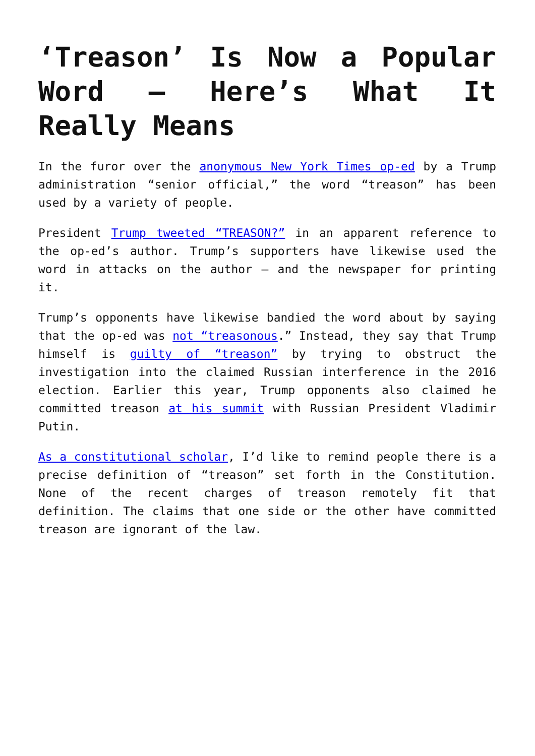‘Treason’ Is Now a Popular Word – Here’s What It Really Means
In the furor over the anonymous New York Times op-ed by a Trump administration “senior official,” the word “treason” has been used by a variety of people.
President Trump tweeted “TREASON?” in an apparent reference to the op-ed’s author. Trump’s supporters have likewise used the word in attacks on the author – and the newspaper for printing it.
Trump’s opponents have likewise bandied the word about by saying that the op-ed was not “treasonous.” Instead, they say that Trump himself is guilty of “treason” by trying to obstruct the investigation into the claimed Russian interference in the 2016 election. Earlier this year, Trump opponents also claimed he committed treason at his summit with Russian President Vladimir Putin.
As a constitutional scholar, I’d like to remind people there is a precise definition of “treason” set forth in the Constitution. None of the recent charges of treason remotely fit that definition. The claims that one side or the other have committed treason are ignorant of the law.